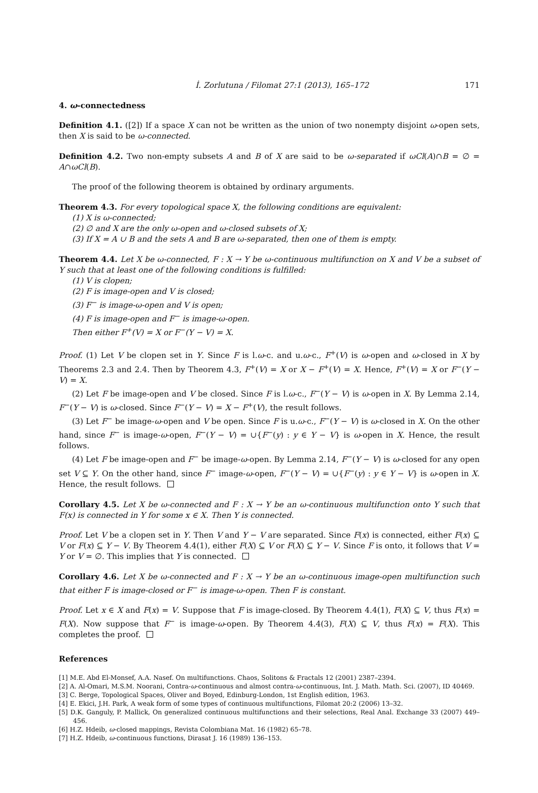İ. Zorlutuna / Filomat 27:1 (2013), 165–172 171
4. ω-connectedness
Definition 4.1. ([2]) If a space X can not be written as the union of two nonempty disjoint ω-open sets, then X is said to be ω-connected.
Definition 4.2. Two non-empty subsets A and B of X are said to be ω-separated if ωCl(A)∩B = ∅ = A∩ωCl(B).
The proof of the following theorem is obtained by ordinary arguments.
Theorem 4.3. For every topological space X, the following conditions are equivalent:
(1) X is ω-connected;
(2) ∅ and X are the only ω-open and ω-closed subsets of X;
(3) If X = A ∪ B and the sets A and B are ω-separated, then one of them is empty.
Theorem 4.4. Let X be ω-connected, F : X → Y be ω-continuous multifunction on X and V be a subset of Y such that at least one of the following conditions is fulfilled:
(1) V is clopen;
(2) F is image-open and V is closed;
(3) F<sup>−</sup> is image-ω-open and V is open;
(4) F is image-open and F<sup>−</sup> is image-ω-open.
Then either F<sup>+</sup>(V) = X or F<sup>−</sup>(Y − V) = X.
Proof. (1) Let V be clopen set in Y. Since F is l.ω-c. and u.ω-c., F<sup>+</sup>(V) is ω-open and ω-closed in X by Theorems 2.3 and 2.4. Then by Theorem 4.3, F<sup>+</sup>(V) = X or X − F<sup>+</sup>(V) = X. Hence, F<sup>+</sup>(V) = X or F<sup>−</sup>(Y − V) = X.
(2) Let F be image-open and V be closed. Since F is l.ω-c., F<sup>−</sup>(Y − V) is ω-open in X. By Lemma 2.14, F<sup>−</sup>(Y − V) is ω-closed. Since F<sup>−</sup>(Y − V) = X − F<sup>+</sup>(V), the result follows.
(3) Let F<sup>−</sup> be image-ω-open and V be open. Since F is u.ω-c., F<sup>−</sup>(Y − V) is ω-closed in X. On the other hand, since F<sup>−</sup> is image-ω-open, F<sup>−</sup>(Y − V) = ∪{F<sup>−</sup>(y) : y ∈ Y − V} is ω-open in X. Hence, the result follows.
(4) Let F be image-open and F<sup>−</sup> be image-ω-open. By Lemma 2.14, F<sup>−</sup>(Y − V) is ω-closed for any open set V ⊆ Y. On the other hand, since F<sup>−</sup> image-ω-open, F<sup>−</sup>(Y − V) = ∪{F<sup>−</sup>(y) : y ∈ Y − V} is ω-open in X. Hence, the result follows.
Corollary 4.5. Let X be ω-connected and F : X → Y be an ω-continuous multifunction onto Y such that F(x) is connected in Y for some x ∈ X. Then Y is connected.
Proof. Let V be a clopen set in Y. Then V and Y − V are separated. Since F(x) is connected, either F(x) ⊆ V or F(x) ⊆ Y − V. By Theorem 4.4(1), either F(X) ⊆ V or F(X) ⊆ Y − V. Since F is onto, it follows that V = Y or V = ∅. This implies that Y is connected.
Corollary 4.6. Let X be ω-connected and F : X → Y be an ω-continuous image-open multifunction such that either F is image-closed or F<sup>−</sup> is image-ω-open. Then F is constant.
Proof. Let x ∈ X and F(x) = V. Suppose that F is image-closed. By Theorem 4.4(1), F(X) ⊆ V, thus F(x) = F(X). Now suppose that F<sup>−</sup> is image-ω-open. By Theorem 4.4(3), F(X) ⊆ V, thus F(x) = F(X). This completes the proof.
References
[1] M.E. Abd El-Monsef, A.A. Nasef. On multifunctions. Chaos, Solitons & Fractals 12 (2001) 2387–2394.
[2] A. Al-Omari, M.S.M. Noorani, Contra-ω-continuous and almost contra-ω-continuous, Int. J. Math. Math. Sci. (2007), ID 40469.
[3] C. Berge, Topological Spaces, Oliver and Boyed, Edinburg-London, 1st English edition, 1963.
[4] E. Ekici, J.H. Park, A weak form of some types of continuous multifunctions, Filomat 20:2 (2006) 13–32.
[5] D.K. Ganguly, P. Mallick, On generalized continuous multifunctions and their selections, Real Anal. Exchange 33 (2007) 449–456.
[6] H.Z. Hdeib, ω-closed mappings, Revista Colombiana Mat. 16 (1982) 65–78.
[7] H.Z. Hdeib, ω-continuous functions, Dirasat J. 16 (1989) 136–153.